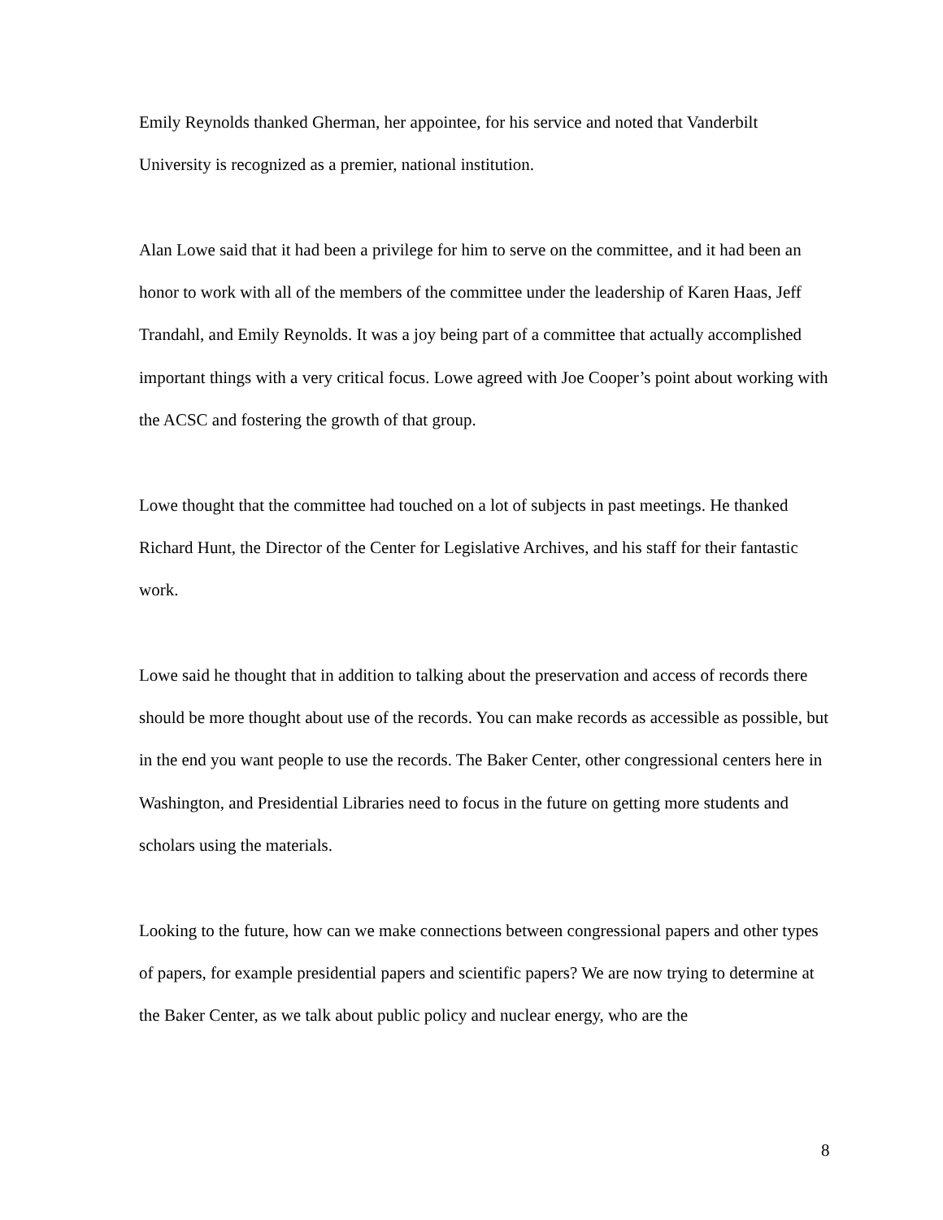Emily Reynolds thanked Gherman, her appointee, for his service and noted that Vanderbilt University is recognized as a premier, national institution.
Alan Lowe said that it had been a privilege for him to serve on the committee, and it had been an honor to work with all of the members of the committee under the leadership of Karen Haas, Jeff Trandahl, and Emily Reynolds. It was a joy being part of a committee that actually accomplished important things with a very critical focus. Lowe agreed with Joe Cooper’s point about working with the ACSC and fostering the growth of that group.
Lowe thought that the committee had touched on a lot of subjects in past meetings. He thanked Richard Hunt, the Director of the Center for Legislative Archives, and his staff for their fantastic work.
Lowe said he thought that in addition to talking about the preservation and access of records there should be more thought about use of the records. You can make records as accessible as possible, but in the end you want people to use the records. The Baker Center, other congressional centers here in Washington, and Presidential Libraries need to focus in the future on getting more students and scholars using the materials.
Looking to the future, how can we make connections between congressional papers and other types of papers, for example presidential papers and scientific papers? We are now trying to determine at the Baker Center, as we talk about public policy and nuclear energy, who are the
8